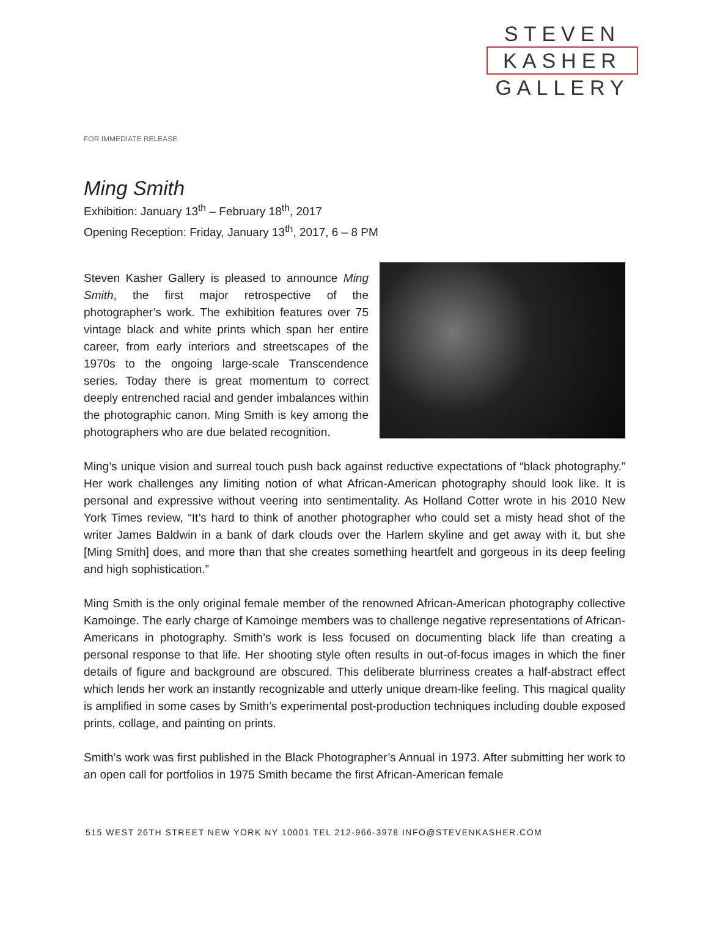STEVEN
KASHER
GALLERY
FOR IMMEDIATE RELEASE
Ming Smith
Exhibition: January 13<sup>th</sup> – February 18<sup>th</sup>, 2017
Opening Reception: Friday, January 13<sup>th</sup>, 2017, 6 – 8 PM
Steven Kasher Gallery is pleased to announce Ming Smith, the first major retrospective of the photographer’s work. The exhibition features over 75 vintage black and white prints which span her entire career, from early interiors and streetscapes of the 1970s to the ongoing large-scale Transcendence series. Today there is great momentum to correct deeply entrenched racial and gender imbalances within the photographic canon. Ming Smith is key among the photographers who are due belated recognition.
Ming’s unique vision and surreal touch push back against reductive expectations of “black photography.” Her work challenges any limiting notion of what African-American photography should look like. It is personal and expressive without veering into sentimentality. As Holland Cotter wrote in his 2010 New York Times review, “It’s hard to think of another photographer who could set a misty head shot of the writer James Baldwin in a bank of dark clouds over the Harlem skyline and get away with it, but she [Ming Smith] does, and more than that she creates something heartfelt and gorgeous in its deep feeling and high sophistication.”
Ming Smith is the only original female member of the renowned African-American photography collective Kamoinge. The early charge of Kamoinge members was to challenge negative representations of African-Americans in photography. Smith’s work is less focused on documenting black life than creating a personal response to that life. Her shooting style often results in out-of-focus images in which the finer details of figure and background are obscured. This deliberate blurriness creates a half-abstract effect which lends her work an instantly recognizable and utterly unique dream-like feeling. This magical quality is amplified in some cases by Smith’s experimental post-production techniques including double exposed prints, collage, and painting on prints.
Smith’s work was first published in the Black Photographer’s Annual in 1973. After submitting her work to an open call for portfolios in 1975 Smith became the first African-American female
515 WEST 26TH STREET NEW YORK NY 10001 TEL 212-966-3978 INFO@STEVENKASHER.COM